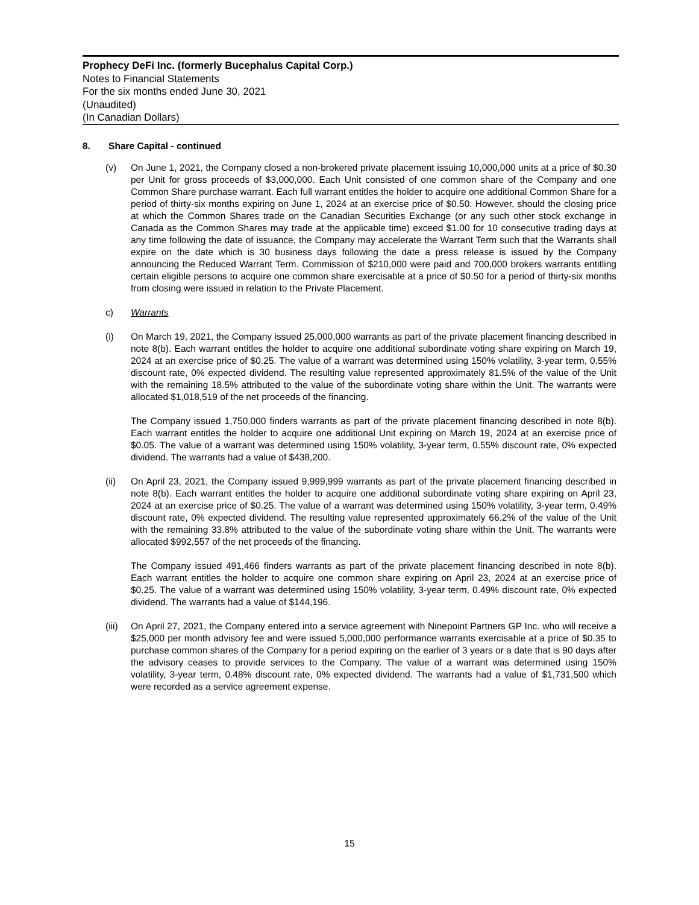Prophecy DeFi Inc. (formerly Bucephalus Capital Corp.)
Notes to Financial Statements
For the six months ended June 30, 2021
(Unaudited)
(In Canadian Dollars)
8. Share Capital - continued
(v) On June 1, 2021, the Company closed a non-brokered private placement issuing 10,000,000 units at a price of $0.30 per Unit for gross proceeds of $3,000,000. Each Unit consisted of one common share of the Company and one Common Share purchase warrant. Each full warrant entitles the holder to acquire one additional Common Share for a period of thirty-six months expiring on June 1, 2024 at an exercise price of $0.50. However, should the closing price at which the Common Shares trade on the Canadian Securities Exchange (or any such other stock exchange in Canada as the Common Shares may trade at the applicable time) exceed $1.00 for 10 consecutive trading days at any time following the date of issuance, the Company may accelerate the Warrant Term such that the Warrants shall expire on the date which is 30 business days following the date a press release is issued by the Company announcing the Reduced Warrant Term. Commission of $210,000 were paid and 700,000 brokers warrants entitling certain eligible persons to acquire one common share exercisable at a price of $0.50 for a period of thirty-six months from closing were issued in relation to the Private Placement.
c) Warrants
(i) On March 19, 2021, the Company issued 25,000,000 warrants as part of the private placement financing described in note 8(b). Each warrant entitles the holder to acquire one additional subordinate voting share expiring on March 19, 2024 at an exercise price of $0.25. The value of a warrant was determined using 150% volatility, 3-year term, 0.55% discount rate, 0% expected dividend. The resulting value represented approximately 81.5% of the value of the Unit with the remaining 18.5% attributed to the value of the subordinate voting share within the Unit. The warrants were allocated $1,018,519 of the net proceeds of the financing.
The Company issued 1,750,000 finders warrants as part of the private placement financing described in note 8(b). Each warrant entitles the holder to acquire one additional Unit expiring on March 19, 2024 at an exercise price of $0.05. The value of a warrant was determined using 150% volatility, 3-year term, 0.55% discount rate, 0% expected dividend. The warrants had a value of $438,200.
(ii) On April 23, 2021, the Company issued 9,999,999 warrants as part of the private placement financing described in note 8(b). Each warrant entitles the holder to acquire one additional subordinate voting share expiring on April 23, 2024 at an exercise price of $0.25. The value of a warrant was determined using 150% volatility, 3-year term, 0.49% discount rate, 0% expected dividend. The resulting value represented approximately 66.2% of the value of the Unit with the remaining 33.8% attributed to the value of the subordinate voting share within the Unit. The warrants were allocated $992,557 of the net proceeds of the financing.
The Company issued 491,466 finders warrants as part of the private placement financing described in note 8(b). Each warrant entitles the holder to acquire one common share expiring on April 23, 2024 at an exercise price of $0.25. The value of a warrant was determined using 150% volatility, 3-year term, 0.49% discount rate, 0% expected dividend. The warrants had a value of $144,196.
(iii)
On April 27, 2021, the Company entered into a service agreement with Ninepoint Partners GP Inc. who will receive a $25,000 per month advisory fee and were issued 5,000,000 performance warrants exercisable at a price of $0.35 to purchase common shares of the Company for a period expiring on the earlier of 3 years or a date that is 90 days after the advisory ceases to provide services to the Company. The value of a warrant was determined using 150% volatility, 3-year term, 0.48% discount rate, 0% expected dividend. The warrants had a value of $1,731,500 which were recorded as a service agreement expense.
15